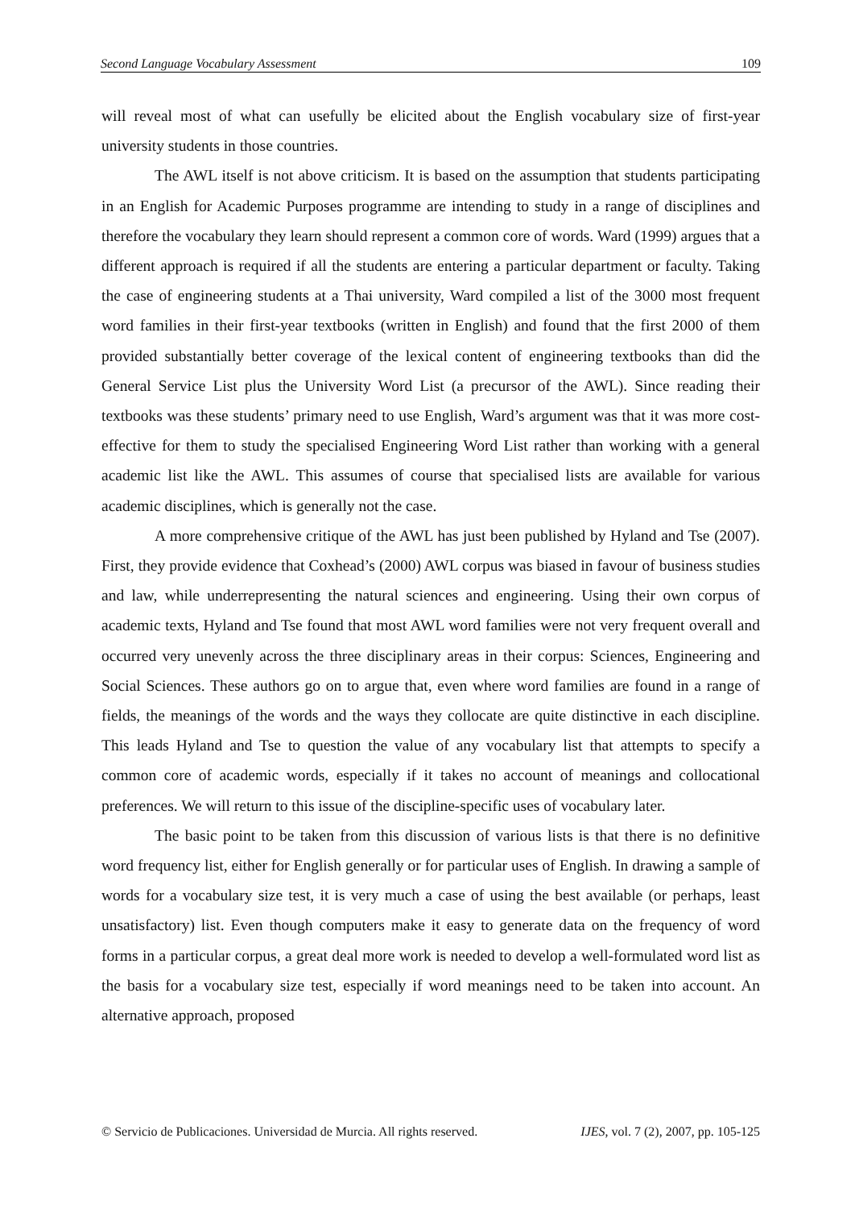Second Language Vocabulary Assessment 109
will reveal most of what can usefully be elicited about the English vocabulary size of first-year university students in those countries.
The AWL itself is not above criticism. It is based on the assumption that students participating in an English for Academic Purposes programme are intending to study in a range of disciplines and therefore the vocabulary they learn should represent a common core of words. Ward (1999) argues that a different approach is required if all the students are entering a particular department or faculty. Taking the case of engineering students at a Thai university, Ward compiled a list of the 3000 most frequent word families in their first-year textbooks (written in English) and found that the first 2000 of them provided substantially better coverage of the lexical content of engineering textbooks than did the General Service List plus the University Word List (a precursor of the AWL). Since reading their textbooks was these students’ primary need to use English, Ward’s argument was that it was more cost-effective for them to study the specialised Engineering Word List rather than working with a general academic list like the AWL. This assumes of course that specialised lists are available for various academic disciplines, which is generally not the case.
A more comprehensive critique of the AWL has just been published by Hyland and Tse (2007). First, they provide evidence that Coxhead’s (2000) AWL corpus was biased in favour of business studies and law, while underrepresenting the natural sciences and engineering. Using their own corpus of academic texts, Hyland and Tse found that most AWL word families were not very frequent overall and occurred very unevenly across the three disciplinary areas in their corpus: Sciences, Engineering and Social Sciences. These authors go on to argue that, even where word families are found in a range of fields, the meanings of the words and the ways they collocate are quite distinctive in each discipline. This leads Hyland and Tse to question the value of any vocabulary list that attempts to specify a common core of academic words, especially if it takes no account of meanings and collocational preferences. We will return to this issue of the discipline-specific uses of vocabulary later.
The basic point to be taken from this discussion of various lists is that there is no definitive word frequency list, either for English generally or for particular uses of English. In drawing a sample of words for a vocabulary size test, it is very much a case of using the best available (or perhaps, least unsatisfactory) list. Even though computers make it easy to generate data on the frequency of word forms in a particular corpus, a great deal more work is needed to develop a well-formulated word list as the basis for a vocabulary size test, especially if word meanings need to be taken into account. An alternative approach, proposed
© Servicio de Publicaciones. Universidad de Murcia. All rights reserved. IJES, vol. 7 (2), 2007, pp. 105-125